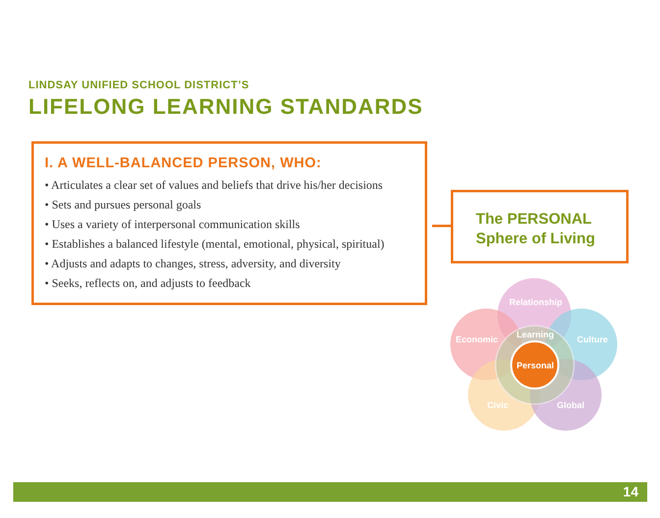LINDSAY UNIFIED SCHOOL DISTRICT’S
LIFELONG LEARNING STANDARDS
I. A WELL-BALANCED PERSON, WHO:
• Articulates a clear set of values and beliefs that drive his/her decisions
• Sets and pursues personal goals
• Uses a variety of interpersonal communication skills
• Establishes a balanced lifestyle (mental, emotional, physical, spiritual)
• Adjusts and adapts to changes, stress, adversity, and diversity
• Seeks, reflects on, and adjusts to feedback
The PERSONAL
Sphere of Living
Relationship
Economic
Culture
Learning
Personal
Civic
Global
14